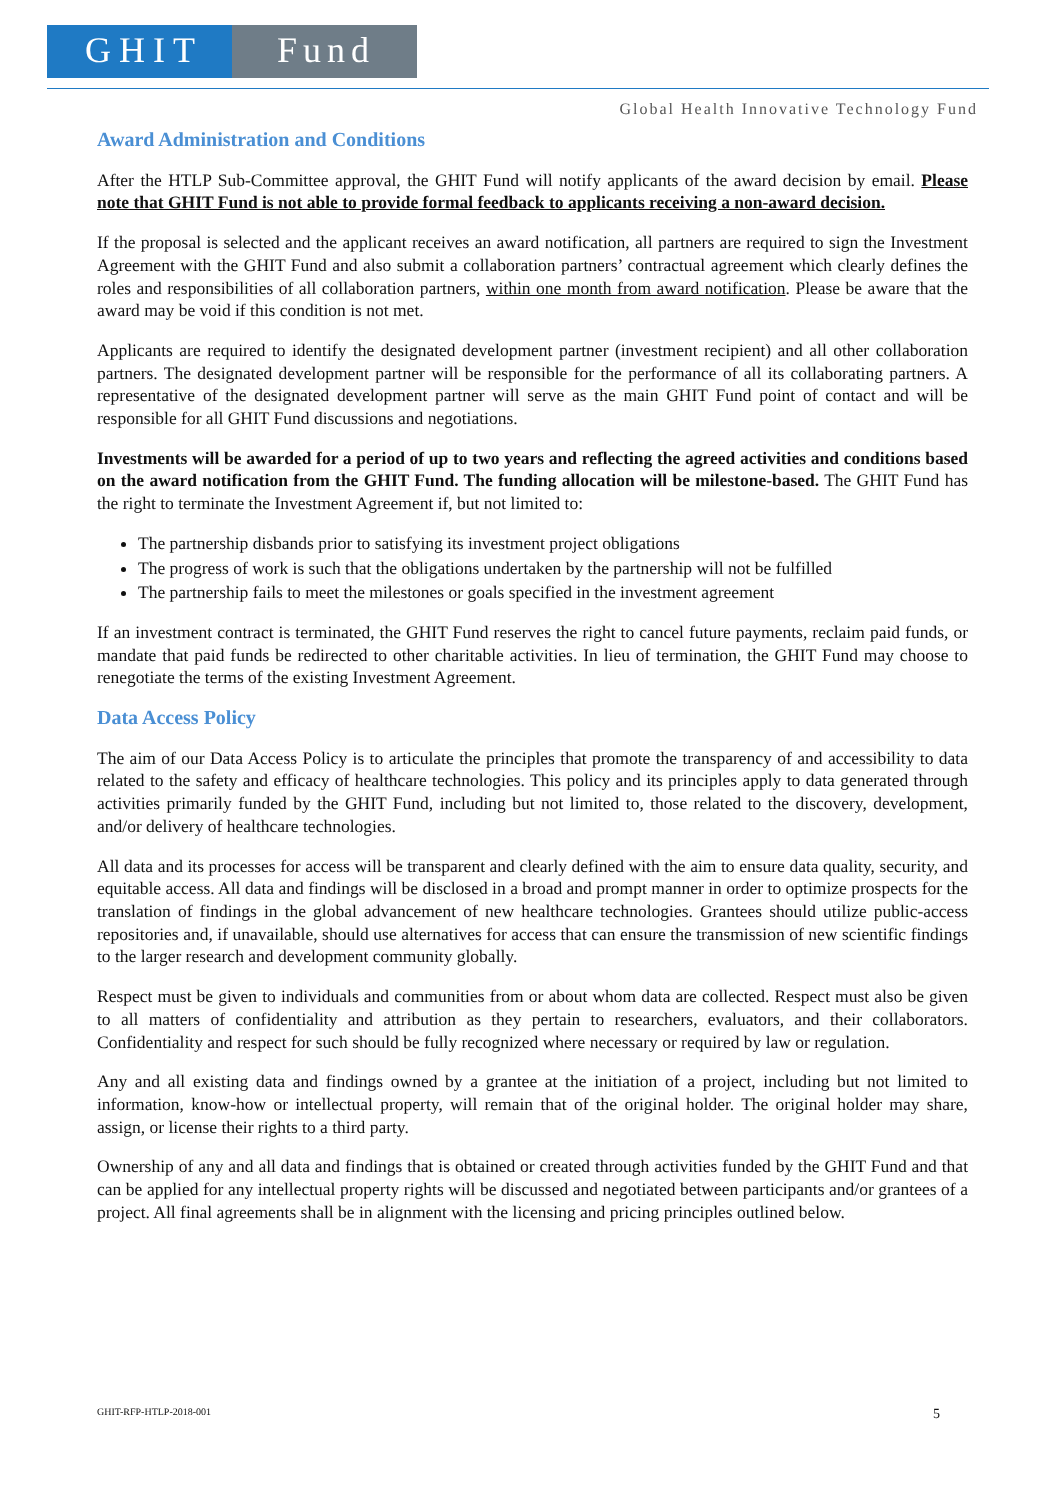GHIT Fund
Global Health Innovative Technology Fund
Award Administration and Conditions
After the HTLP Sub-Committee approval, the GHIT Fund will notify applicants of the award decision by email. Please note that GHIT Fund is not able to provide formal feedback to applicants receiving a non-award decision.
If the proposal is selected and the applicant receives an award notification, all partners are required to sign the Investment Agreement with the GHIT Fund and also submit a collaboration partners’ contractual agreement which clearly defines the roles and responsibilities of all collaboration partners, within one month from award notification. Please be aware that the award may be void if this condition is not met.
Applicants are required to identify the designated development partner (investment recipient) and all other collaboration partners. The designated development partner will be responsible for the performance of all its collaborating partners. A representative of the designated development partner will serve as the main GHIT Fund point of contact and will be responsible for all GHIT Fund discussions and negotiations.
Investments will be awarded for a period of up to two years and reflecting the agreed activities and conditions based on the award notification from the GHIT Fund. The funding allocation will be milestone-based. The GHIT Fund has the right to terminate the Investment Agreement if, but not limited to:
The partnership disbands prior to satisfying its investment project obligations
The progress of work is such that the obligations undertaken by the partnership will not be fulfilled
The partnership fails to meet the milestones or goals specified in the investment agreement
If an investment contract is terminated, the GHIT Fund reserves the right to cancel future payments, reclaim paid funds, or mandate that paid funds be redirected to other charitable activities. In lieu of termination, the GHIT Fund may choose to renegotiate the terms of the existing Investment Agreement.
Data Access Policy
The aim of our Data Access Policy is to articulate the principles that promote the transparency of and accessibility to data related to the safety and efficacy of healthcare technologies. This policy and its principles apply to data generated through activities primarily funded by the GHIT Fund, including but not limited to, those related to the discovery, development, and/or delivery of healthcare technologies.
All data and its processes for access will be transparent and clearly defined with the aim to ensure data quality, security, and equitable access. All data and findings will be disclosed in a broad and prompt manner in order to optimize prospects for the translation of findings in the global advancement of new healthcare technologies. Grantees should utilize public-access repositories and, if unavailable, should use alternatives for access that can ensure the transmission of new scientific findings to the larger research and development community globally.
Respect must be given to individuals and communities from or about whom data are collected. Respect must also be given to all matters of confidentiality and attribution as they pertain to researchers, evaluators, and their collaborators. Confidentiality and respect for such should be fully recognized where necessary or required by law or regulation.
Any and all existing data and findings owned by a grantee at the initiation of a project, including but not limited to information, know-how or intellectual property, will remain that of the original holder. The original holder may share, assign, or license their rights to a third party.
Ownership of any and all data and findings that is obtained or created through activities funded by the GHIT Fund and that can be applied for any intellectual property rights will be discussed and negotiated between participants and/or grantees of a project. All final agreements shall be in alignment with the licensing and pricing principles outlined below.
GHIT-RFP-HTLP-2018-001 5